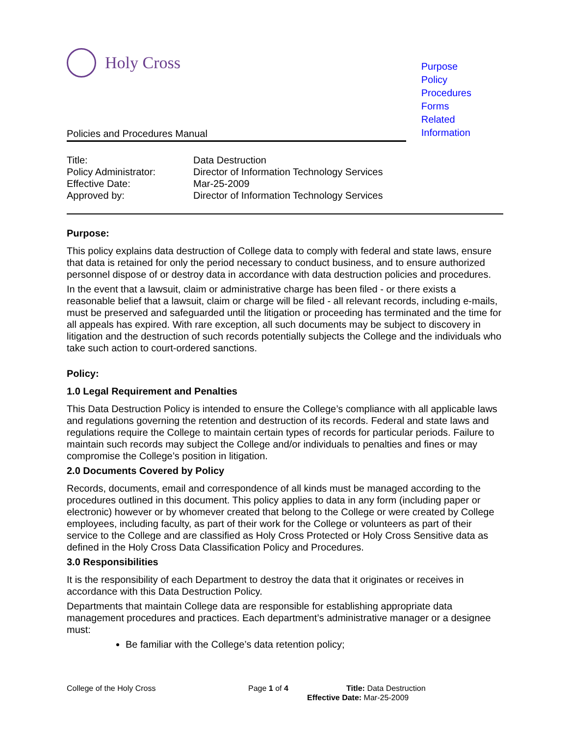Holy Cross
Purpose
Policy
Procedures
Forms
Related
Information
Policies and Procedures Manual
| Title: | Data Destruction |
| Policy Administrator: | Director of Information Technology Services |
| Effective Date: | Mar-25-2009 |
| Approved by: | Director of Information Technology Services |
Purpose:
This policy explains data destruction of College data to comply with federal and state laws, ensure that data is retained for only the period necessary to conduct business, and to ensure authorized personnel dispose of or destroy data in accordance with data destruction policies and procedures.
In the event that a lawsuit, claim or administrative charge has been filed - or there exists a reasonable belief that a lawsuit, claim or charge will be filed - all relevant records, including e-mails, must be preserved and safeguarded until the litigation or proceeding has terminated and the time for all appeals has expired. With rare exception, all such documents may be subject to discovery in litigation and the destruction of such records potentially subjects the College and the individuals who take such action to court-ordered sanctions.
Policy:
1.0 Legal Requirement and Penalties
This Data Destruction Policy is intended to ensure the College’s compliance with all applicable laws and regulations governing the retention and destruction of its records. Federal and state laws and regulations require the College to maintain certain types of records for particular periods. Failure to maintain such records may subject the College and/or individuals to penalties and fines or may compromise the College’s position in litigation.
2.0 Documents Covered by Policy
Records, documents, email and correspondence of all kinds must be managed according to the procedures outlined in this document. This policy applies to data in any form (including paper or electronic) however or by whomever created that belong to the College or were created by College employees, including faculty, as part of their work for the College or volunteers as part of their service to the College and are classified as Holy Cross Protected or Holy Cross Sensitive data as defined in the Holy Cross Data Classification Policy and Procedures.
3.0 Responsibilities
It is the responsibility of each Department to destroy the data that it originates or receives in accordance with this Data Destruction Policy.
Departments that maintain College data are responsible for establishing appropriate data management procedures and practices. Each department’s administrative manager or a designee must:
Be familiar with the College’s data retention policy;
College of the Holy Cross Page 1 of 4 Title: Data Destruction
Effective Date: Mar-25-2009